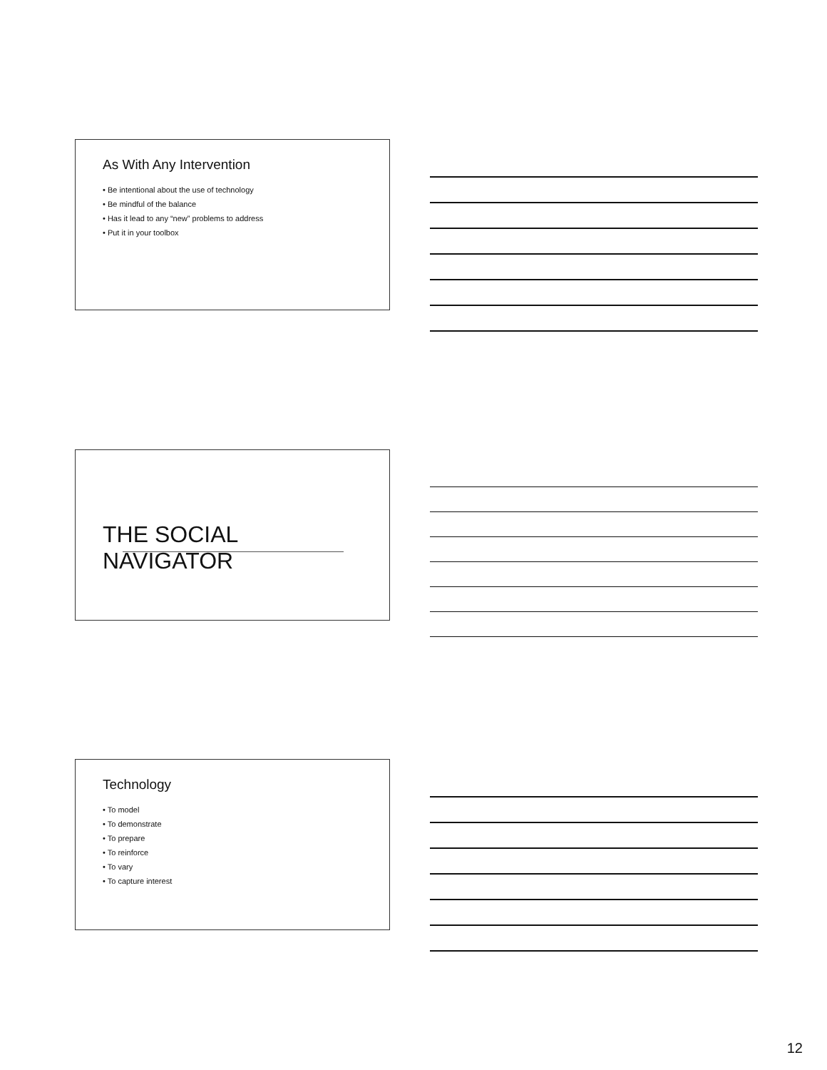As With Any Intervention
• Be intentional about the use of technology
• Be mindful of the balance
• Has it lead to any “new” problems to address
• Put it in your toolbox
THE SOCIAL NAVIGATOR
Technology
• To model
• To demonstrate
• To prepare
• To reinforce
• To vary
• To capture interest
12